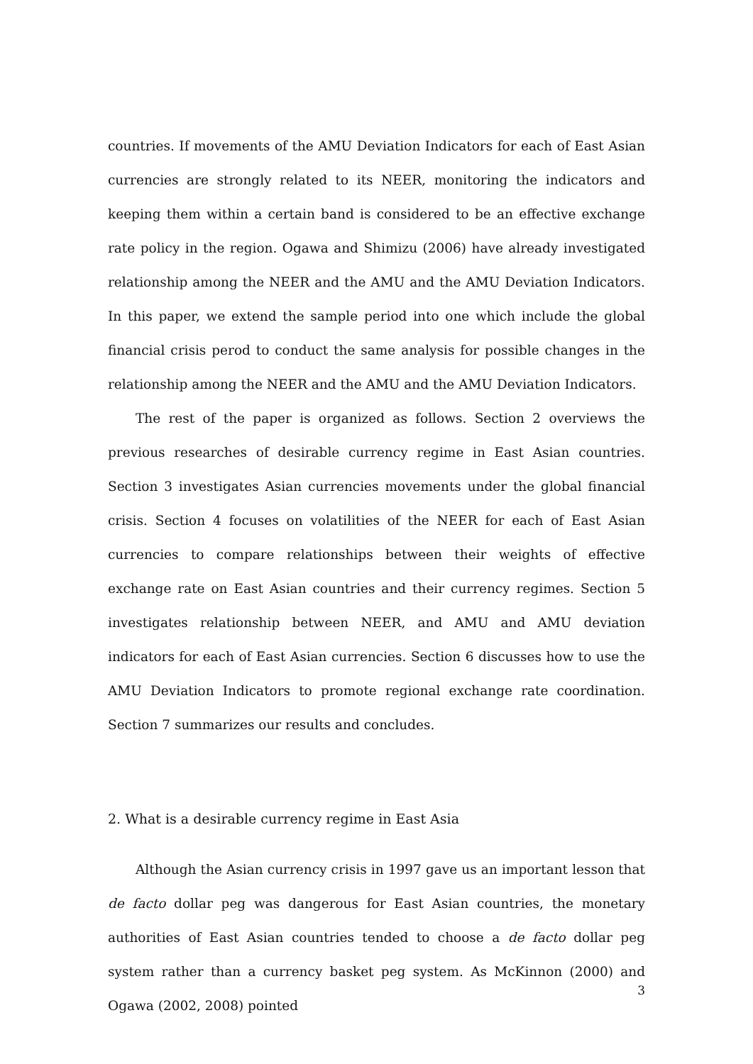countries. If movements of the AMU Deviation Indicators for each of East Asian currencies are strongly related to its NEER, monitoring the indicators and keeping them within a certain band is considered to be an effective exchange rate policy in the region. Ogawa and Shimizu (2006) have already investigated relationship among the NEER and the AMU and the AMU Deviation Indicators. In this paper, we extend the sample period into one which include the global financial crisis perod to conduct the same analysis for possible changes in the relationship among the NEER and the AMU and the AMU Deviation Indicators.
The rest of the paper is organized as follows. Section 2 overviews the previous researches of desirable currency regime in East Asian countries. Section 3 investigates Asian currencies movements under the global financial crisis. Section 4 focuses on volatilities of the NEER for each of East Asian currencies to compare relationships between their weights of effective exchange rate on East Asian countries and their currency regimes. Section 5 investigates relationship between NEER, and AMU and AMU deviation indicators for each of East Asian currencies. Section 6 discusses how to use the AMU Deviation Indicators to promote regional exchange rate coordination. Section 7 summarizes our results and concludes.
2. What is a desirable currency regime in East Asia
Although the Asian currency crisis in 1997 gave us an important lesson that de facto dollar peg was dangerous for East Asian countries, the monetary authorities of East Asian countries tended to choose a de facto dollar peg system rather than a currency basket peg system. As McKinnon (2000) and Ogawa (2002, 2008) pointed
3